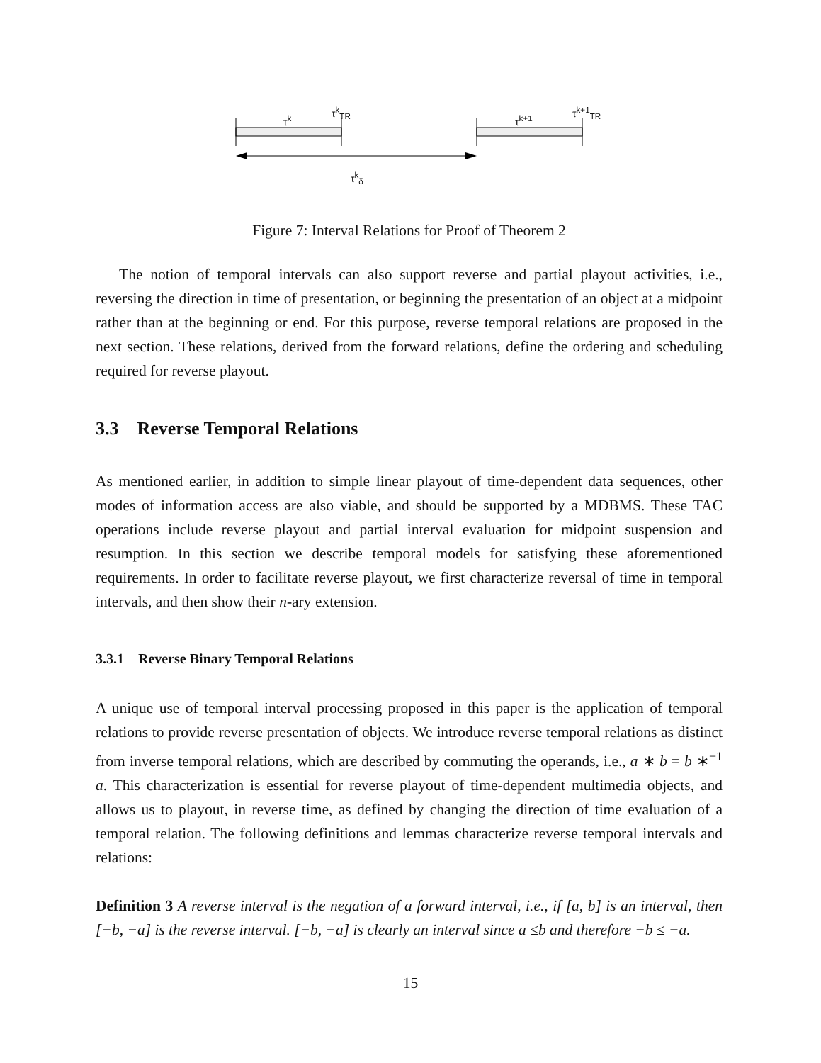τ<sup>k</sup>
τ<sup>k</sup><sub>TR</sub>
τ<sup>k+1</sup>
τ<sup>k+1</sup><sub>TR</sub>
τ<sup>k</sup><sub>δ</sub>
Figure 7: Interval Relations for Proof of Theorem 2
The notion of temporal intervals can also support reverse and partial playout activities, i.e., reversing the direction in time of presentation, or beginning the presentation of an object at a midpoint rather than at the beginning or end. For this purpose, reverse temporal relations are proposed in the next section. These relations, derived from the forward relations, define the ordering and scheduling required for reverse playout.
3.3 Reverse Temporal Relations
As mentioned earlier, in addition to simple linear playout of time-dependent data sequences, other modes of information access are also viable, and should be supported by a MDBMS. These TAC operations include reverse playout and partial interval evaluation for midpoint suspension and resumption. In this section we describe temporal models for satisfying these aforementioned requirements. In order to facilitate reverse playout, we first characterize reversal of time in temporal intervals, and then show their n-ary extension.
3.3.1 Reverse Binary Temporal Relations
A unique use of temporal interval processing proposed in this paper is the application of temporal relations to provide reverse presentation of objects. We introduce reverse temporal relations as distinct from inverse temporal relations, which are described by commuting the operands, i.e., a ∗ b = b ∗<sup>−1</sup> a. This characterization is essential for reverse playout of time-dependent multimedia objects, and allows us to playout, in reverse time, as defined by changing the direction of time evaluation of a temporal relation. The following definitions and lemmas characterize reverse temporal intervals and relations:
Definition 3 A reverse interval is the negation of a forward interval, i.e., if [a, b] is an interval, then [−b, −a] is the reverse interval. [−b, −a] is clearly an interval since a ≤b and therefore −b ≤ −a.
15